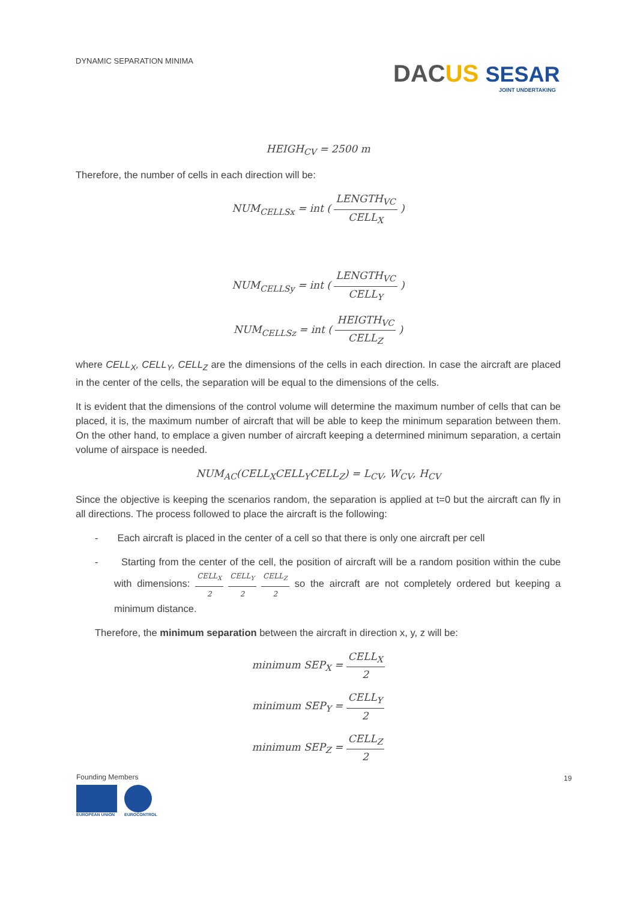DYNAMIC SEPARATION MINIMA
DA CUS SESAR
JOINT UNDERTAKING
HEIGH<sub>CV</sub> = 2500 m
Therefore, the number of cells in each direction will be:
NUM<sub>CELLSx</sub> = int ( LENGTH<sub>VC</sub> CELL<sub>X</sub> )
NUM<sub>CELLSy</sub> = int ( LENGTH<sub>VC</sub> CELL<sub>Y</sub> )
NUM<sub>CELLSz</sub> = int ( HEIGTH<sub>VC</sub> CELL<sub>Z</sub> )
where CELL<sub>X</sub>, CELL<sub>Y</sub>, CELL<sub>Z</sub> are the dimensions of the cells in each direction. In case the aircraft are placed in the center of the cells, the separation will be equal to the dimensions of the cells.
It is evident that the dimensions of the control volume will determine the maximum number of cells that can be placed, it is, the maximum number of aircraft that will be able to keep the minimum separation between them. On the other hand, to emplace a given number of aircraft keeping a determined minimum separation, a certain volume of airspace is needed.
NUM<sub>AC</sub>(CELL<sub>X</sub>CELL<sub>Y</sub>CELL<sub>Z</sub>) = L<sub>CV</sub>, W<sub>CV</sub>, H<sub>CV</sub>
Since the objective is keeping the scenarios random, the separation is applied at t=0 but the aircraft can fly in all directions. The process followed to place the aircraft is the following:
- Each aircraft is placed in the center of a cell so that there is only one aircraft per cell
- Starting from the center of the cell, the position of aircraft will be a random position within the cube with dimensions: CELL<sub>X</sub> 2 CELL<sub>Y</sub> 2 CELL<sub>Z</sub> 2 so the aircraft are not completely ordered but keeping a minimum distance.
Therefore, the minimum separation between the aircraft in direction x, y, z will be:
minimum SEP<sub>X</sub> = CELL<sub>X</sub> 2
minimum SEP<sub>Y</sub> = CELL<sub>Y</sub> 2
minimum SEP<sub>Z</sub> = CELL<sub>Z</sub> 2
Founding Members
EUROPEAN UNION EUROCONTROL
19